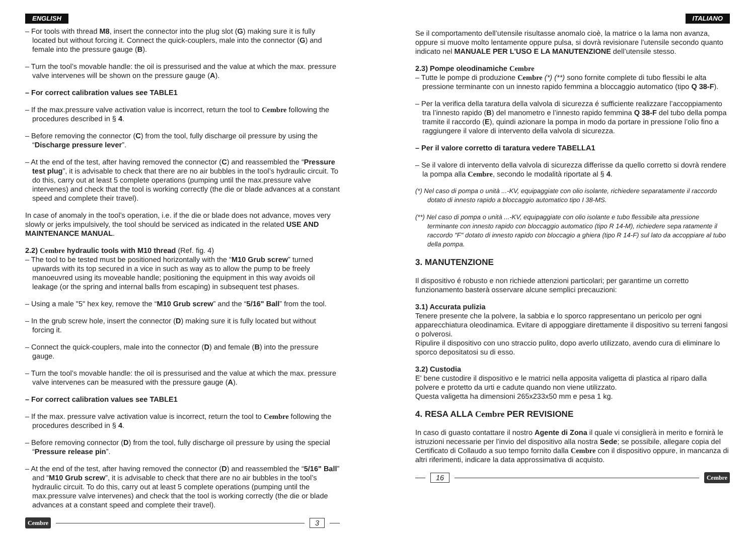ENGLISH
– For tools with thread M8, insert the connector into the plug slot (G) making sure it is fully located but without forcing it. Connect the quick-couplers, male into the connector (G) and female into the pressure gauge (B).
– Turn the tool’s movable handle: the oil is pressurised and the value at which the max. pressure valve intervenes will be shown on the pressure gauge (A).
– For correct calibration values see TABLE1
– If the max.pressure valve activation value is incorrect, return the tool to Cembre following the procedures described in § 4.
– Before removing the connector (C) from the tool, fully discharge oil pressure by using the “Discharge pressure lever”.
– At the end of the test, after having removed the connector (C) and reassembled the “Pressure test plug”, it is advisable to check that there are no air bubbles in the tool’s hydraulic circuit. To do this, carry out at least 5 complete operations (pumping until the max.pressure valve intervenes) and check that the tool is working correctly (the die or blade advances at a constant speed and complete their travel).
In case of anomaly in the tool’s operation, i.e. if the die or blade does not advance, moves very slowly or jerks impulsively, the tool should be serviced as indicated in the related USE AND MAINTENANCE MANUAL.
2.2) Cembre hydraulic tools with M10 thread (Ref. fig. 4)
– The tool to be tested must be positioned horizontally with the “M10 Grub screw” turned upwards with its top secured in a vice in such as way as to allow the pump to be freely manoeuvred using its moveable handle; positioning the equipment in this way avoids oil leakage (or the spring and internal balls from escaping) in subsequent test phases.
– Using a male "5" hex key, remove the “M10 Grub screw” and the “5/16" Ball” from the tool.
– In the grub screw hole, insert the connector (D) making sure it is fully located but without forcing it.
– Connect the quick-couplers, male into the connector (D) and female (B) into the pressure gauge.
– Turn the tool’s movable handle: the oil is pressurised and the value at which the max. pressure valve intervenes can be measured with the pressure gauge (A).
– For correct calibration values see TABLE1
– If the max. pressure valve activation value is incorrect, return the tool to Cembre following the procedures described in § 4.
– Before removing connector (D) from the tool, fully discharge oil pressure by using the special “Pressure release pin”.
– At the end of the test, after having removed the connector (D) and reassembled the “5/16" Ball” and “M10 Grub screw”, it is advisable to check that there are no air bubbles in the tool’s hydraulic circuit. To do this, carry out at least 5 complete operations (pumping until the max.pressure valve intervenes) and check that the tool is working correctly (the die or blade advances at a constant speed and complete their travel).
Cembre 3
ITALIANO
Se il comportamento dell’utensile risultasse anomalo cioè, la matrice o la lama non avanza, oppure si muove molto lentamente oppure pulsa, si dovrà revisionare l’utensile secondo quanto indicato nel MANUALE PER L'USO E LA MANUTENZIONE dell’utensile stesso.
2.3) Pompe oleodinamiche Cembre
– Tutte le pompe di produzione Cembre (*) (**) sono fornite complete di tubo flessibi le alta pressione terminante con un innesto rapido femmina a bloccaggio automatico (tipo Q 38-F).
– Per la verifica della taratura della valvola di sicurezza é sufficiente realizzare l’accoppiamento tra l’innesto rapido (B) del manometro e l’innesto rapido femmina Q 38-F del tubo della pompa tramite il raccordo (E), quindi azionare la pompa in modo da portare in pressione l’olio fino a raggiungere il valore di intervento della valvola di sicurezza.
– Per il valore corretto di taratura vedere TABELLA1
– Se il valore di intervento della valvola di sicurezza differisse da quello corretto si dovrà rendere la pompa alla Cembre, secondo le modalità riportate al § 4.
(*) Nel caso di pompa o unità ...-KV, equipaggiate con olio isolante, richiedere separatamente il raccordo dotato di innesto rapido a bloccaggio automatico tipo I 38-MS.
(**) Nel caso di pompa o unità ...-KV, equipaggiate con olio isolante e tubo flessibile alta pressione terminante con innesto rapido con bloccaggio automatico (tipo R 14-M), richiedere sepa ratamente il raccordo "F" dotato di innesto rapido con bloccagio a ghiera (tipo R 14-F) sul lato da accoppiare al tubo della pompa.
3. MANUTENZIONE
Il dispositivo é robusto e non richiede attenzioni particolari; per garantirne un corretto funzionamento basterà osservare alcune semplici precauzioni:
3.1) Accurata pulizia
Tenere presente che la polvere, la sabbia e lo sporco rappresentano un pericolo per ogni apparecchiatura oleodinamica. Evitare di appoggiare direttamente il dispositivo su terreni fangosi o polverosi.
Ripulire il dispositivo con uno straccio pulito, dopo averlo utilizzato, avendo cura di eliminare lo sporco depositatosi su di esso.
3.2) Custodia
E' bene custodire il dispositivo e le matrici nella apposita valigetta di plastica al riparo dalla polvere e protetto da urti e cadute quando non viene utilizzato.
Questa valigetta ha dimensioni 265x233x50 mm e pesa 1 kg.
4. RESA ALLA Cembre PER REVISIONE
In caso di guasto contattare il nostro Agente di Zona il quale vi consiglierà in merito e fornirà le istruzioni necessarie per l’invio del dispositivo alla nostra Sede; se possibile, allegare copia del Certificato di Collaudo a suo tempo fornito dalla Cembre con il dispositivo oppure, in mancanza di altri riferimenti, indicare la data approssimativa di acquisto.
16 Cembre